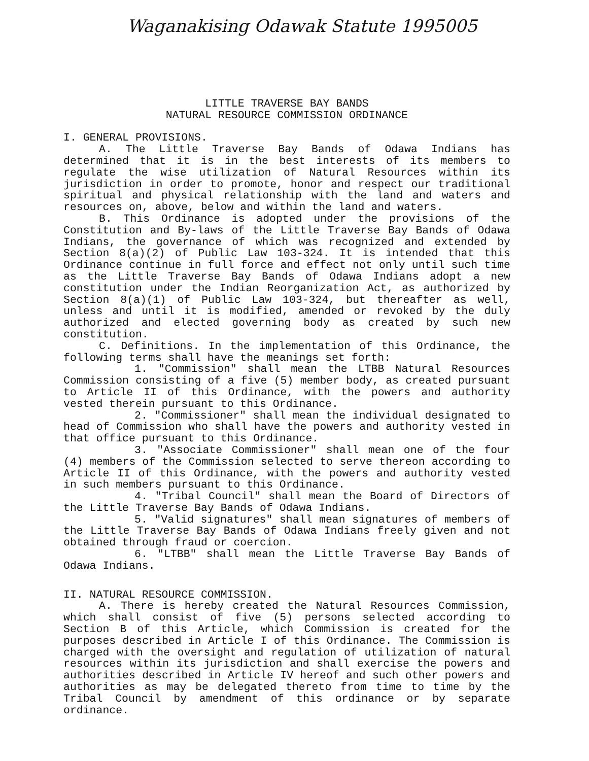Waganakising Odawak Statute 1995005
LITTLE TRAVERSE BAY BANDS
NATURAL RESOURCE COMMISSION ORDINANCE
I. GENERAL PROVISIONS.
A. The Little Traverse Bay Bands of Odawa Indians has determined that it is in the best interests of its members to regulate the wise utilization of Natural Resources within its jurisdiction in order to promote, honor and respect our traditional spiritual and physical relationship with the land and waters and resources on, above, below and within the land and waters.
B. This Ordinance is adopted under the provisions of the Constitution and By-laws of the Little Traverse Bay Bands of Odawa Indians, the governance of which was recognized and extended by Section 8(a)(2) of Public Law 103-324. It is intended that this Ordinance continue in full force and effect not only until such time as the Little Traverse Bay Bands of Odawa Indians adopt a new constitution under the Indian Reorganization Act, as authorized by Section 8(a)(1) of Public Law 103-324, but thereafter as well, unless and until it is modified, amended or revoked by the duly authorized and elected governing body as created by such new constitution.
C. Definitions. In the implementation of this Ordinance, the following terms shall have the meanings set forth:
1. "Commission" shall mean the LTBB Natural Resources Commission consisting of a five (5) member body, as created pursuant to Article II of this Ordinance, with the powers and authority vested therein pursuant to this Ordinance.
2. "Commissioner" shall mean the individual designated to head of Commission who shall have the powers and authority vested in that office pursuant to this Ordinance.
3. "Associate Commissioner" shall mean one of the four (4) members of the Commission selected to serve thereon according to Article II of this Ordinance, with the powers and authority vested in such members pursuant to this Ordinance.
4. "Tribal Council" shall mean the Board of Directors of the Little Traverse Bay Bands of Odawa Indians.
5. "Valid signatures" shall mean signatures of members of the Little Traverse Bay Bands of Odawa Indians freely given and not obtained through fraud or coercion.
6. "LTBB" shall mean the Little Traverse Bay Bands of Odawa Indians.
II. NATURAL RESOURCE COMMISSION.
A. There is hereby created the Natural Resources Commission, which shall consist of five (5) persons selected according to Section B of this Article, which Commission is created for the purposes described in Article I of this Ordinance. The Commission is charged with the oversight and regulation of utilization of natural resources within its jurisdiction and shall exercise the powers and authorities described in Article IV hereof and such other powers and authorities as may be delegated thereto from time to time by the Tribal Council by amendment of this ordinance or by separate ordinance.